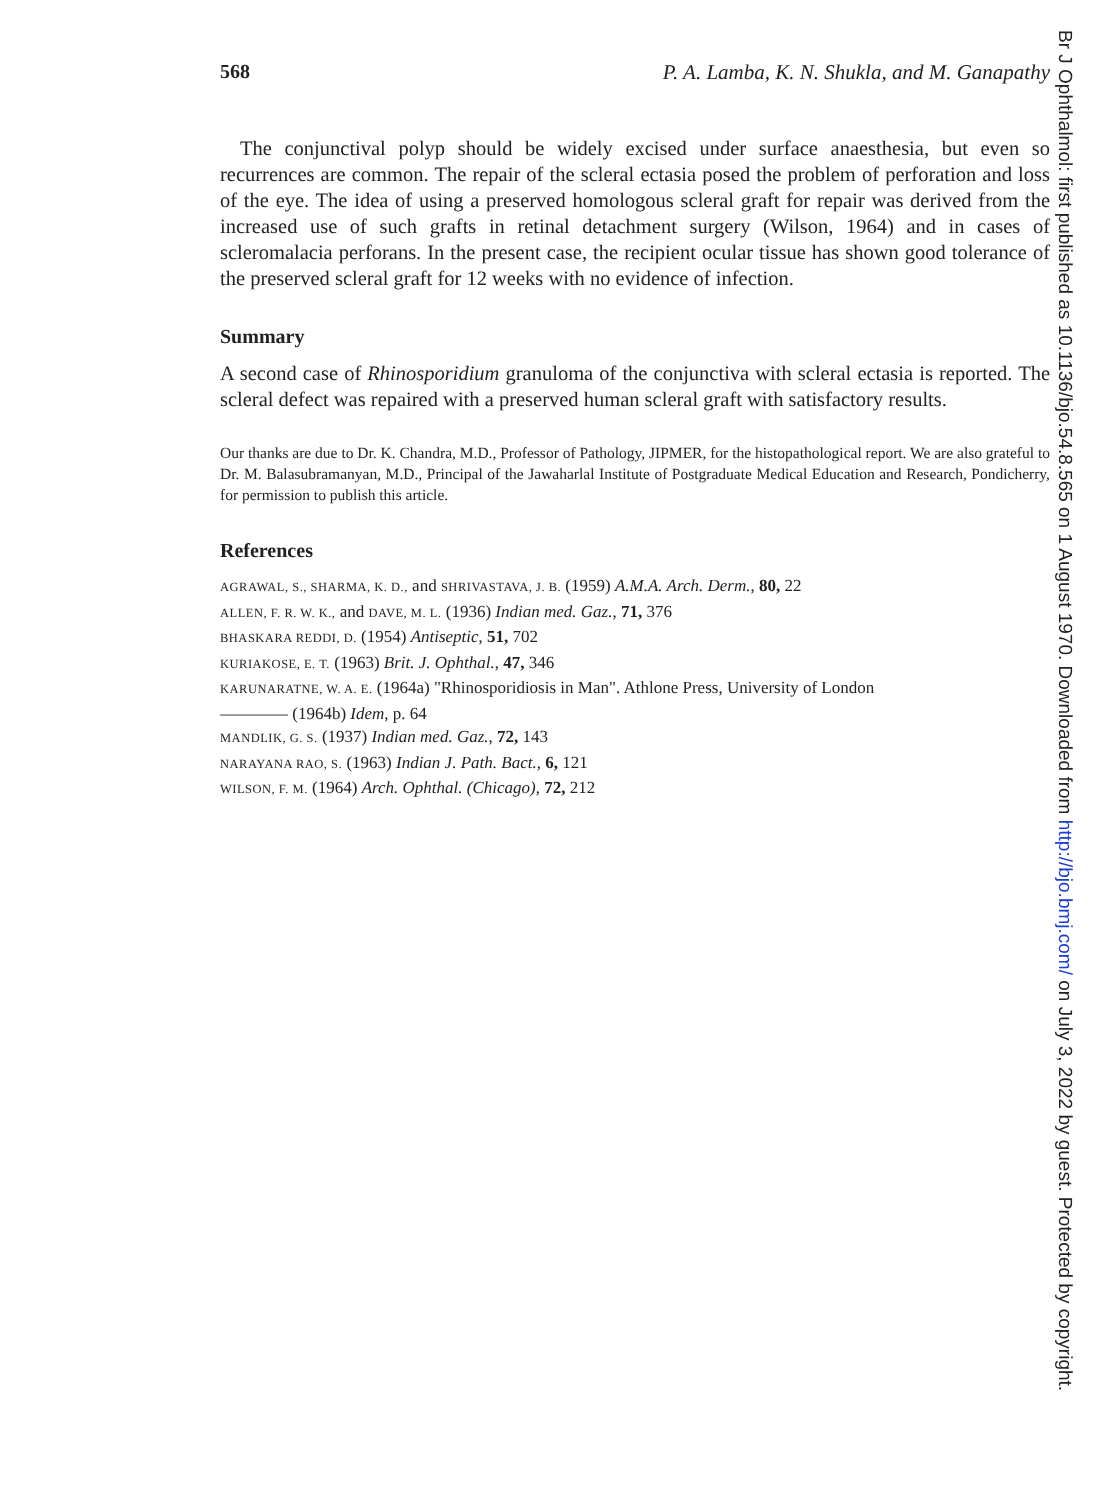568 P. A. Lamba, K. N. Shukla, and M. Ganapathy
The conjunctival polyp should be widely excised under surface anaesthesia, but even so recurrences are common. The repair of the scleral ectasia posed the problem of perforation and loss of the eye. The idea of using a preserved homologous scleral graft for repair was derived from the increased use of such grafts in retinal detachment surgery (Wilson, 1964) and in cases of scleromalacia perforans. In the present case, the recipient ocular tissue has shown good tolerance of the preserved scleral graft for 12 weeks with no evidence of infection.
Summary
A second case of Rhinosporidium granuloma of the conjunctiva with scleral ectasia is reported. The scleral defect was repaired with a preserved human scleral graft with satisfactory results.
Our thanks are due to Dr. K. Chandra, M.D., Professor of Pathology, JIPMER, for the histopathological report. We are also grateful to Dr. M. Balasubramanyan, M.D., Principal of the Jawaharlal Institute of Postgraduate Medical Education and Research, Pondicherry, for permission to publish this article.
References
AGRAWAL, S., SHARMA, K. D., and SHRIVASTAVA, J. B. (1959) A.M.A. Arch. Derm., 80, 22
ALLEN, F. R. W. K., and DAVE, M. L. (1936) Indian med. Gaz., 71, 376
BHASKARA REDDI, D. (1954) Antiseptic, 51, 702
KURIAKOSE, E. T. (1963) Brit. J. Ophthal., 47, 346
KARUNARATNE, W. A. E. (1964a) "Rhinosporidiosis in Man". Athlone Press, University of London
———— (1964b) Idem, p. 64
MANDLIK, G. S. (1937) Indian med. Gaz., 72, 143
NARAYANA RAO, S. (1963) Indian J. Path. Bact., 6, 121
WILSON, F. M. (1964) Arch. Ophthal. (Chicago), 72, 212
Br J Ophthalmol: first published as 10.1136/bjo.54.8.565 on 1 August 1970. Downloaded from http://bjo.bmj.com/ on July 3, 2022 by guest. Protected by copyright.